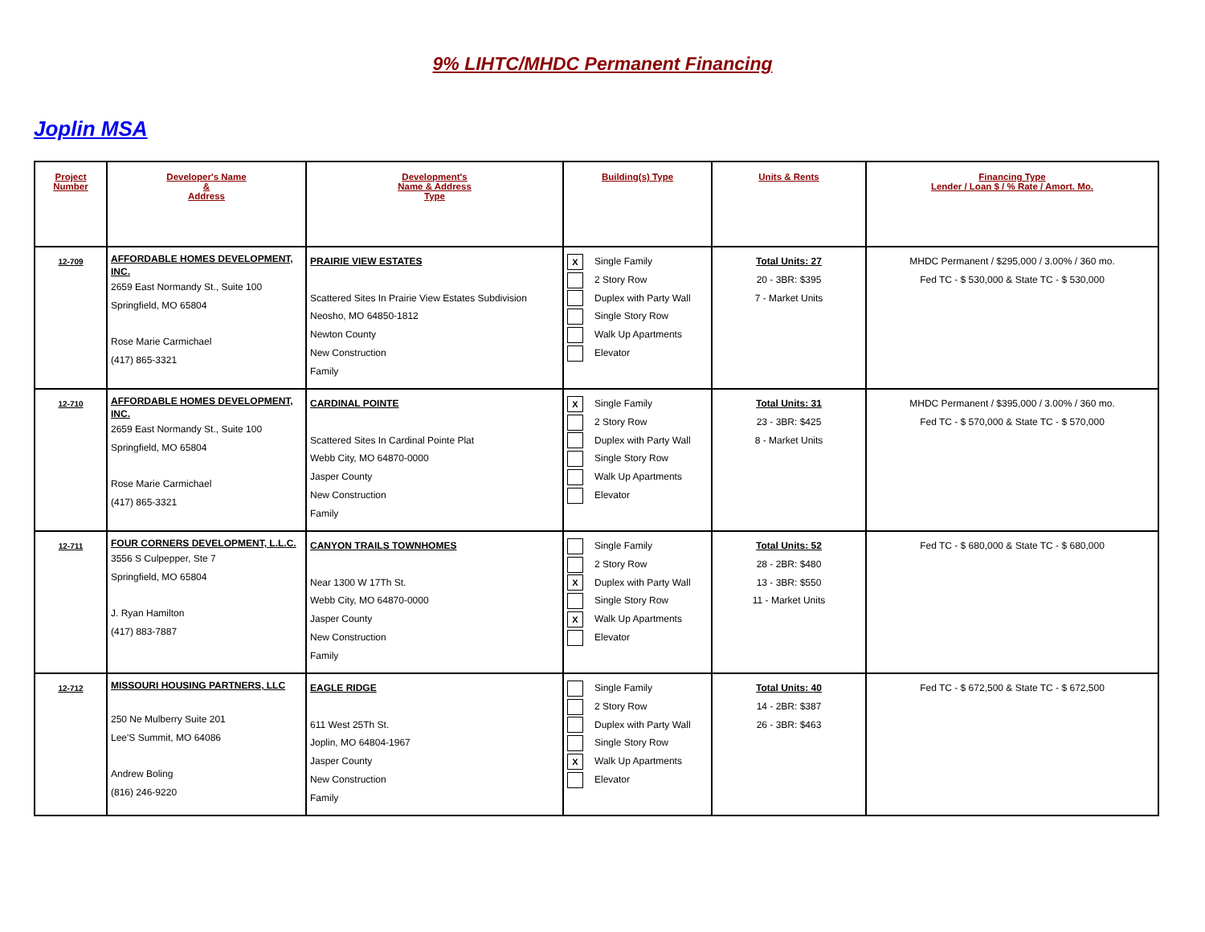9% LIHTC/MHDC Permanent Financing
Joplin MSA
| Project Number | Developer's Name & Address | Development's Name & Address Type | Building(s) Type | Units & Rents | Financing Type Lender / Loan $ / % Rate / Amort. Mo. |
| --- | --- | --- | --- | --- | --- |
| 12-709 | AFFORDABLE HOMES DEVELOPMENT, INC. 2659 East Normandy St., Suite 100 Springfield, MO 65804 Rose Marie Carmichael (417) 865-3321 | PRAIRIE VIEW ESTATES Scattered Sites In Prairie View Estates Subdivision Neosho, MO 64850-1812 Newton County New Construction Family | X Single Family 2 Story Row Duplex with Party Wall Single Story Row Walk Up Apartments Elevator | Total Units: 27 20 - 3BR: $395 7 - Market Units | MHDC Permanent / $295,000 / 3.00% / 360 mo. Fed TC - $ 530,000 & State TC - $ 530,000 |
| 12-710 | AFFORDABLE HOMES DEVELOPMENT, INC. 2659 East Normandy St., Suite 100 Springfield, MO 65804 Rose Marie Carmichael (417) 865-3321 | CARDINAL POINTE Scattered Sites In Cardinal Pointe Plat Webb City, MO 64870-0000 Jasper County New Construction Family | X Single Family 2 Story Row Duplex with Party Wall Single Story Row Walk Up Apartments Elevator | Total Units: 31 23 - 3BR: $425 8 - Market Units | MHDC Permanent / $395,000 / 3.00% / 360 mo. Fed TC - $ 570,000 & State TC - $ 570,000 |
| 12-711 | FOUR CORNERS DEVELOPMENT, L.L.C. 3556 S Culpepper, Ste 7 Springfield, MO 65804 J. Ryan Hamilton (417) 883-7887 | CANYON TRAILS TOWNHOMES Near 1300 W 17Th St. Webb City, MO 64870-0000 Jasper County New Construction Family | Single Family 2 Story Row X Duplex with Party Wall Single Story Row X Walk Up Apartments Elevator | Total Units: 52 28 - 2BR: $480 13 - 3BR: $550 11 - Market Units | Fed TC - $ 680,000 & State TC - $ 680,000 |
| 12-712 | MISSOURI HOUSING PARTNERS, LLC 250 Ne Mulberry Suite 201 Lee'S Summit, MO 64086 Andrew Boling (816) 246-9220 | EAGLE RIDGE 611 West 25Th St. Joplin, MO 64804-1967 Jasper County New Construction Family | Single Family 2 Story Row Duplex with Party Wall Single Story Row X Walk Up Apartments Elevator | Total Units: 40 14 - 2BR: $387 26 - 3BR: $463 | Fed TC - $ 672,500 & State TC - $ 672,500 |